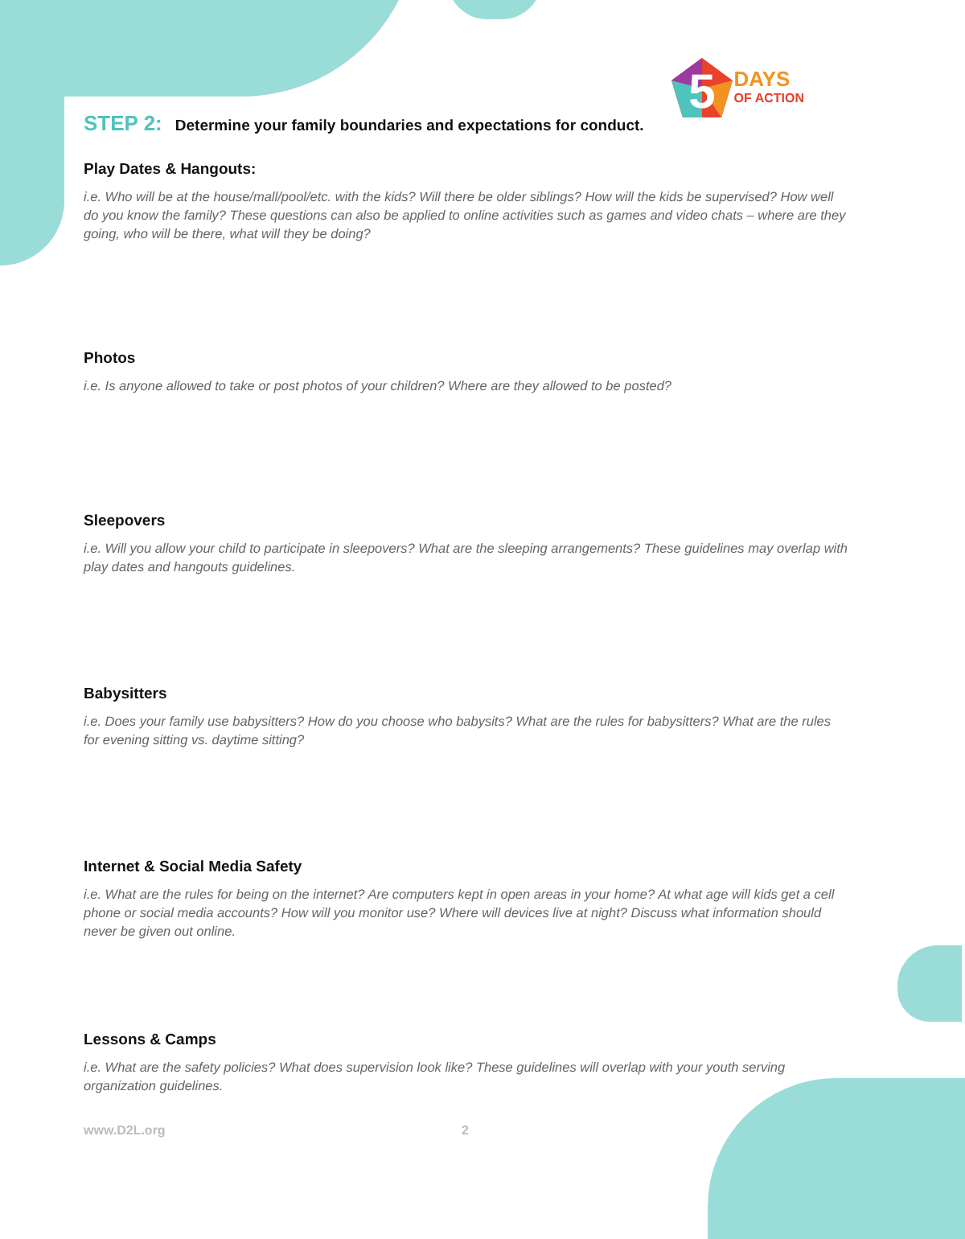5
DAYS
OF ACTION
STEP 2: Determine your family boundaries and expectations for conduct.
Play Dates & Hangouts:
i.e. Who will be at the house/mall/pool/etc. with the kids? Will there be older siblings? How will the kids be supervised? How well do you know the family? These questions can also be applied to online activities such as games and video chats – where are they going, who will be there, what will they be doing?
Photos
i.e. Is anyone allowed to take or post photos of your children? Where are they allowed to be posted?
Sleepovers
i.e. Will you allow your child to participate in sleepovers? What are the sleeping arrangements? These guidelines may overlap with play dates and hangouts guidelines.
Babysitters
i.e. Does your family use babysitters? How do you choose who babysits? What are the rules for babysitters? What are the rules for evening sitting vs. daytime sitting?
Internet & Social Media Safety
i.e. What are the rules for being on the internet? Are computers kept in open areas in your home? At what age will kids get a cell phone or social media accounts? How will you monitor use? Where will devices live at night? Discuss what information should never be given out online.
Lessons & Camps
i.e. What are the safety policies? What does supervision look like? These guidelines will overlap with your youth serving organization guidelines.
www.D2L.org 2